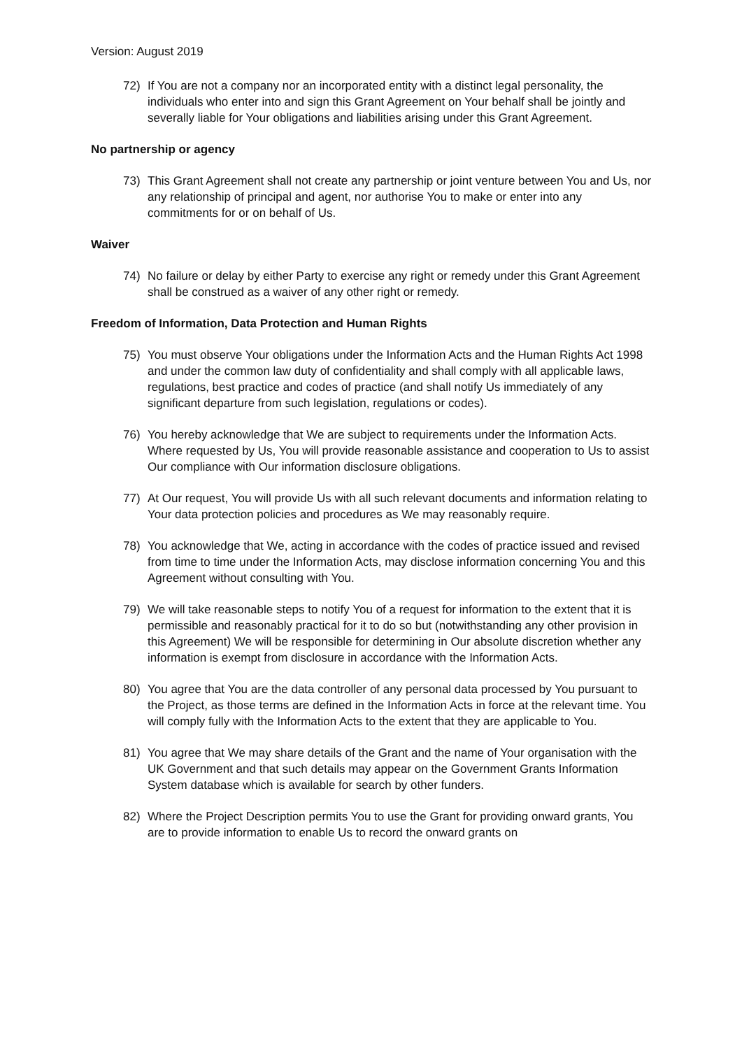Version: August 2019
72) If You are not a company nor an incorporated entity with a distinct legal personality, the individuals who enter into and sign this Grant Agreement on Your behalf shall be jointly and severally liable for Your obligations and liabilities arising under this Grant Agreement.
No partnership or agency
73) This Grant Agreement shall not create any partnership or joint venture between You and Us, nor any relationship of principal and agent, nor authorise You to make or enter into any commitments for or on behalf of Us.
Waiver
74) No failure or delay by either Party to exercise any right or remedy under this Grant Agreement shall be construed as a waiver of any other right or remedy.
Freedom of Information, Data Protection and Human Rights
75) You must observe Your obligations under the Information Acts and the Human Rights Act 1998 and under the common law duty of confidentiality and shall comply with all applicable laws, regulations, best practice and codes of practice (and shall notify Us immediately of any significant departure from such legislation, regulations or codes).
76) You hereby acknowledge that We are subject to requirements under the Information Acts. Where requested by Us, You will provide reasonable assistance and cooperation to Us to assist Our compliance with Our information disclosure obligations.
77) At Our request, You will provide Us with all such relevant documents and information relating to Your data protection policies and procedures as We may reasonably require.
78) You acknowledge that We, acting in accordance with the codes of practice issued and revised from time to time under the Information Acts, may disclose information concerning You and this Agreement without consulting with You.
79) We will take reasonable steps to notify You of a request for information to the extent that it is permissible and reasonably practical for it to do so but (notwithstanding any other provision in this Agreement) We will be responsible for determining in Our absolute discretion whether any information is exempt from disclosure in accordance with the Information Acts.
80) You agree that You are the data controller of any personal data processed by You pursuant to the Project, as those terms are defined in the Information Acts in force at the relevant time. You will comply fully with the Information Acts to the extent that they are applicable to You.
81) You agree that We may share details of the Grant and the name of Your organisation with the UK Government and that such details may appear on the Government Grants Information System database which is available for search by other funders.
82) Where the Project Description permits You to use the Grant for providing onward grants, You are to provide information to enable Us to record the onward grants on